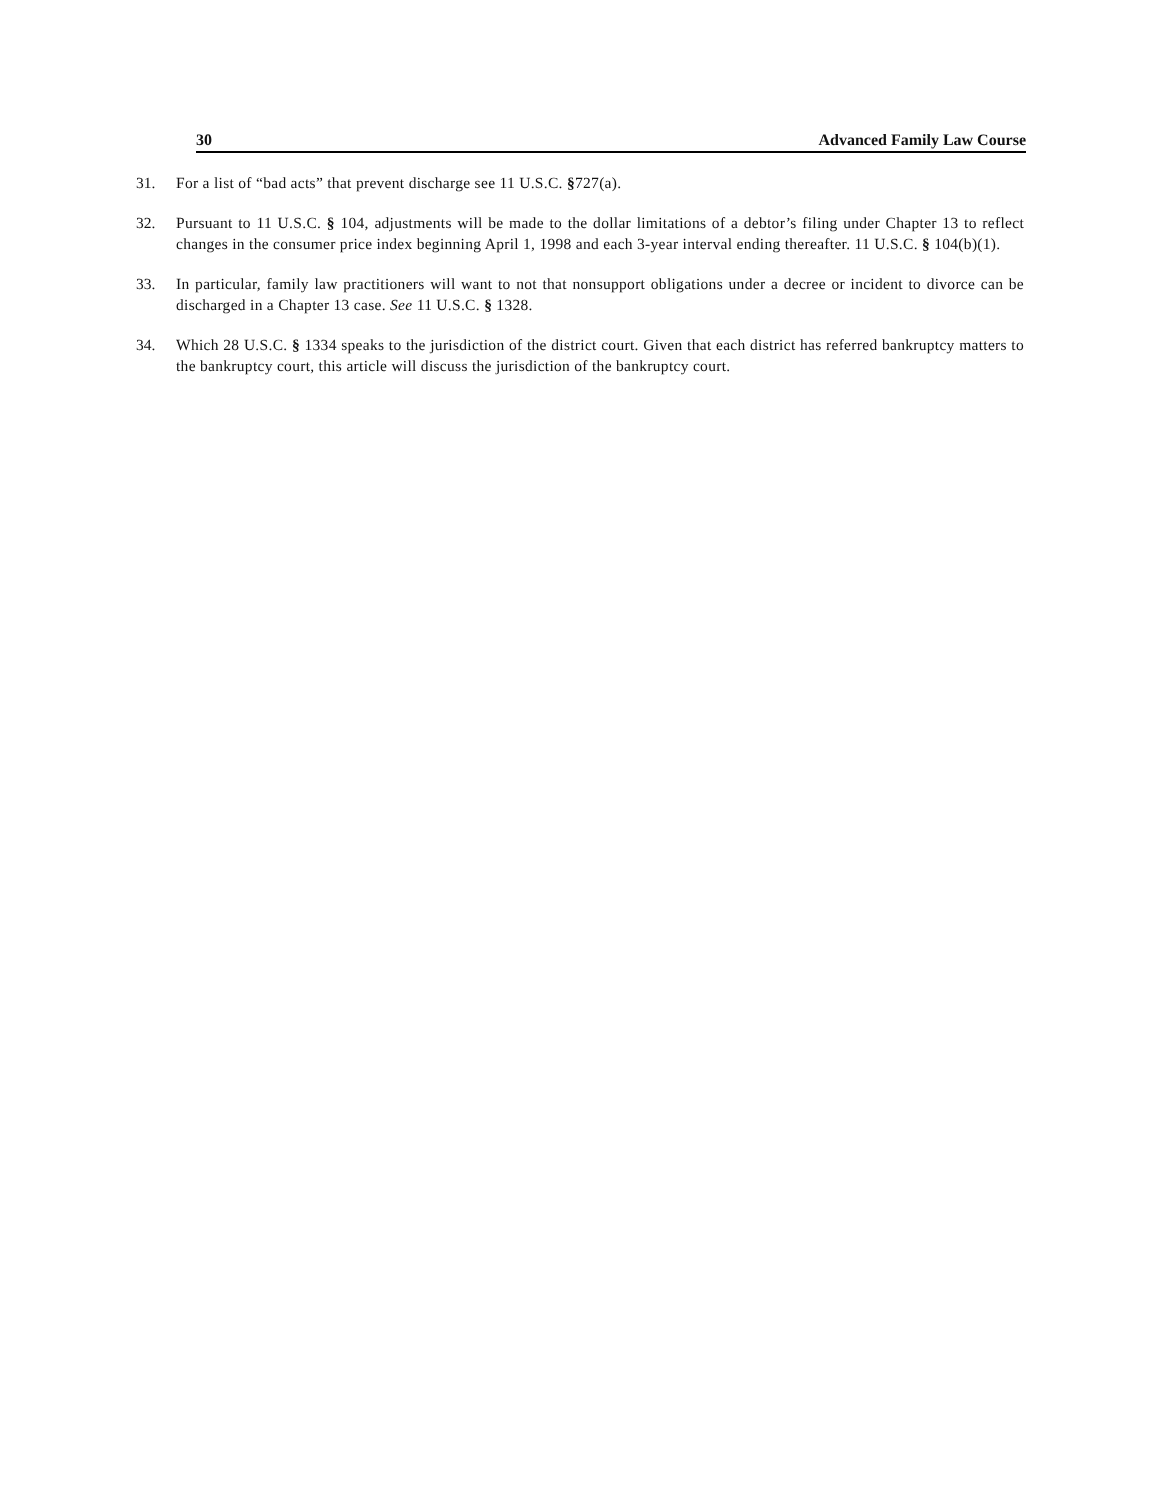30 Advanced Family Law Course
31. For a list of “bad acts” that prevent discharge see 11 U.S.C. §727(a).
32. Pursuant to 11 U.S.C. § 104, adjustments will be made to the dollar limitations of a debtor’s filing under Chapter 13 to reflect changes in the consumer price index beginning April 1, 1998 and each 3-year interval ending thereafter. 11 U.S.C. § 104(b)(1).
33. In particular, family law practitioners will want to not that nonsupport obligations under a decree or incident to divorce can be discharged in a Chapter 13 case. See 11 U.S.C. § 1328.
34. Which 28 U.S.C. § 1334 speaks to the jurisdiction of the district court. Given that each district has referred bankruptcy matters to the bankruptcy court, this article will discuss the jurisdiction of the bankruptcy court.